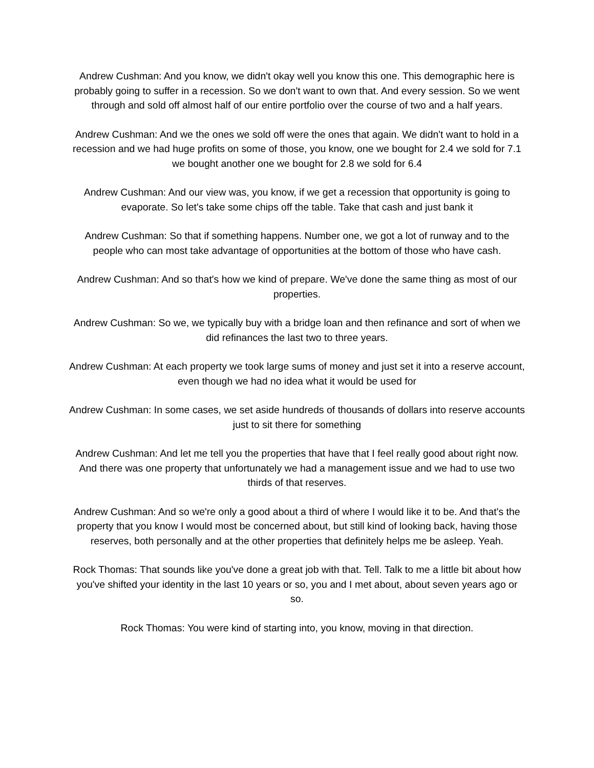Andrew Cushman: And you know, we didn't okay well you know this one. This demographic here is probably going to suffer in a recession. So we don't want to own that. And every session. So we went through and sold off almost half of our entire portfolio over the course of two and a half years.
Andrew Cushman: And we the ones we sold off were the ones that again. We didn't want to hold in a recession and we had huge profits on some of those, you know, one we bought for 2.4 we sold for 7.1 we bought another one we bought for 2.8 we sold for 6.4
Andrew Cushman: And our view was, you know, if we get a recession that opportunity is going to evaporate. So let's take some chips off the table. Take that cash and just bank it
Andrew Cushman: So that if something happens. Number one, we got a lot of runway and to the people who can most take advantage of opportunities at the bottom of those who have cash.
Andrew Cushman: And so that's how we kind of prepare. We've done the same thing as most of our properties.
Andrew Cushman: So we, we typically buy with a bridge loan and then refinance and sort of when we did refinances the last two to three years.
Andrew Cushman: At each property we took large sums of money and just set it into a reserve account, even though we had no idea what it would be used for
Andrew Cushman: In some cases, we set aside hundreds of thousands of dollars into reserve accounts just to sit there for something
Andrew Cushman: And let me tell you the properties that have that I feel really good about right now. And there was one property that unfortunately we had a management issue and we had to use two thirds of that reserves.
Andrew Cushman: And so we're only a good about a third of where I would like it to be. And that's the property that you know I would most be concerned about, but still kind of looking back, having those reserves, both personally and at the other properties that definitely helps me be asleep. Yeah.
Rock Thomas: That sounds like you've done a great job with that. Tell. Talk to me a little bit about how you've shifted your identity in the last 10 years or so, you and I met about, about seven years ago or so.
Rock Thomas: You were kind of starting into, you know, moving in that direction.